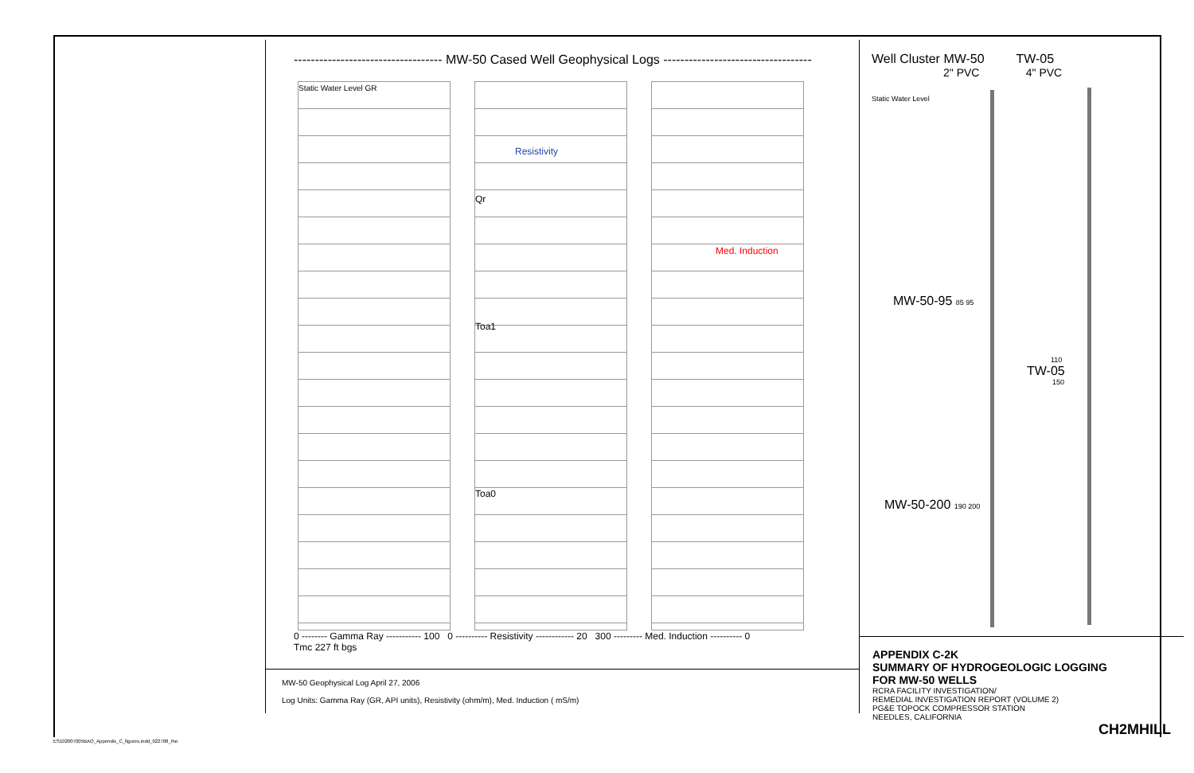----------------------------------- MW-50 Cased Well Geophysical Logs -----------------------------------
Static Water Level GR
Resistivity
Qr
Toa1
Toa0
Med. Induction
0 -------- Gamma Ray ----------- 100 0 ---------- Resistivity ------------ 20 300 --------- Med. Induction ---------- 0
Tmc 227 ft bgs
MW-50 Geophysical Log April 27, 2006
Log Units: Gamma Ray (GR, API units), Resistivity (ohm/m), Med. Induction ( mS/m)
Well Cluster MW-50 TW-05
2" PVC 4" PVC
Static Water Level
MW-50-95 85 95
110
TW-05
150
MW-50-200 190 200
APPENDIX C-2K
SUMMARY OF HYDROGEOLOGIC LOGGING
FOR MW-50 WELLS
RCRA FACILITY INVESTIGATION/
REMEDIAL INVESTIGATION REPORT (VOLUME 2)
PG&E TOPOCK COMPRESSOR STATION
NEEDLES, CALIFORNIA
CH2MHILL
ES102007005BAO_Appendix_C_figures.indd_022708_tho